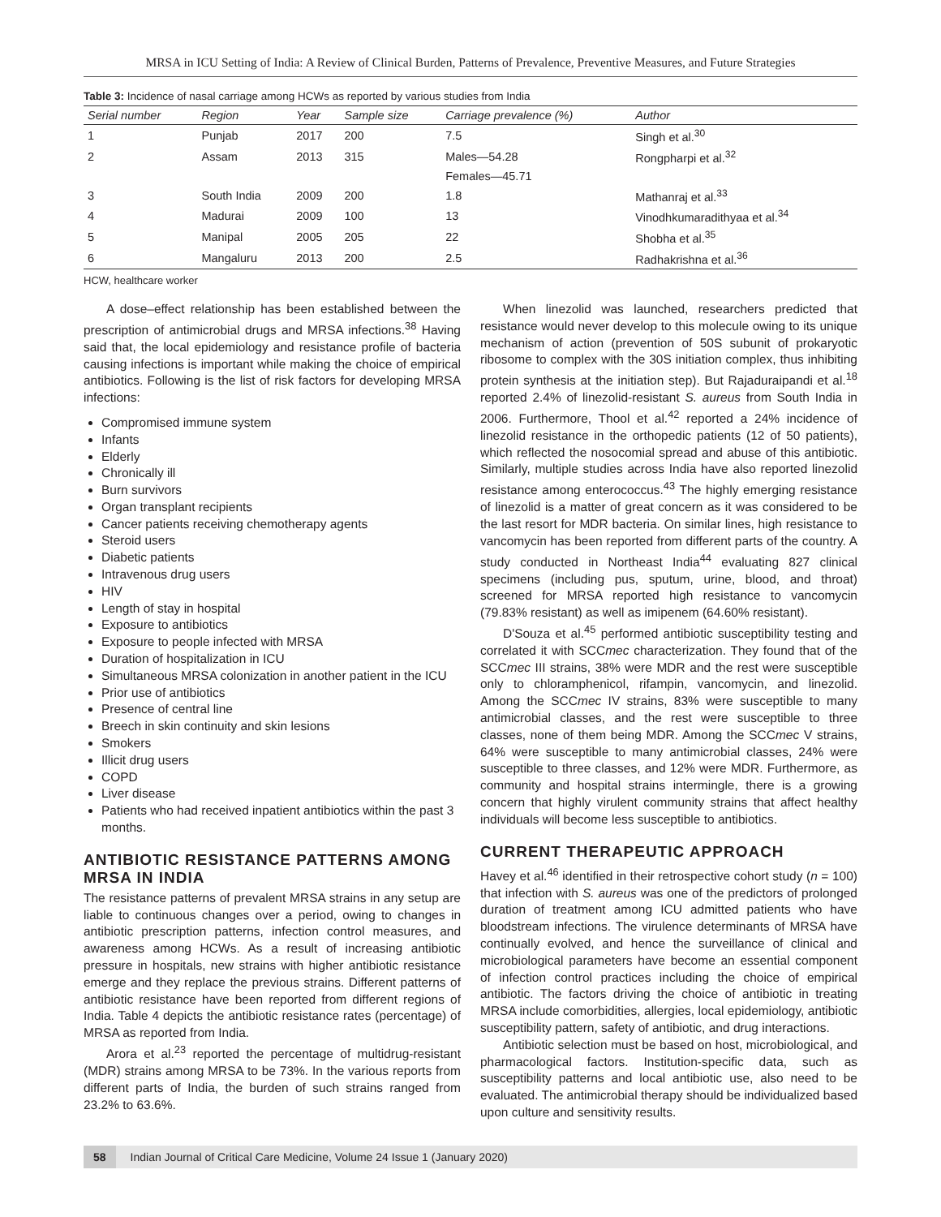MRSA in ICU Setting of India: A Review of Clinical Burden, Patterns of Prevalence, Preventive Measures, and Future Strategies
Table 3: Incidence of nasal carriage among HCWs as reported by various studies from India
| Serial number | Region | Year | Sample size | Carriage prevalence (%) | Author |
| --- | --- | --- | --- | --- | --- |
| 1 | Punjab | 2017 | 200 | 7.5 | Singh et al.<sup>30</sup> |
| 2 | Assam | 2013 | 315 | Males—54.28 | Rongpharpi et al.<sup>32</sup> |
| | | | | Females—45.71 | |
| 3 | South India | 2009 | 200 | 1.8 | Mathanraj et al.<sup>33</sup> |
| 4 | Madurai | 2009 | 100 | 13 | Vinodhkumaradithyaa et al.<sup>34</sup> |
| 5 | Manipal | 2005 | 205 | 22 | Shobha et al.<sup>35</sup> |
| 6 | Mangaluru | 2013 | 200 | 2.5 | Radhakrishna et al.<sup>36</sup> |
HCW, healthcare worker
A dose–effect relationship has been established between the prescription of antimicrobial drugs and MRSA infections.<sup>38</sup> Having said that, the local epidemiology and resistance profile of bacteria causing infections is important while making the choice of empirical antibiotics. Following is the list of risk factors for developing MRSA infections:
Compromised immune system
Infants
Elderly
Chronically ill
Burn survivors
Organ transplant recipients
Cancer patients receiving chemotherapy agents
Steroid users
Diabetic patients
Intravenous drug users
HIV
Length of stay in hospital
Exposure to antibiotics
Exposure to people infected with MRSA
Duration of hospitalization in ICU
Simultaneous MRSA colonization in another patient in the ICU
Prior use of antibiotics
Presence of central line
Breech in skin continuity and skin lesions
Smokers
Illicit drug users
COPD
Liver disease
Patients who had received inpatient antibiotics within the past 3 months.
ANTIBIOTIC RESISTANCE PATTERNS AMONG MRSA IN INDIA
The resistance patterns of prevalent MRSA strains in any setup are liable to continuous changes over a period, owing to changes in antibiotic prescription patterns, infection control measures, and awareness among HCWs. As a result of increasing antibiotic pressure in hospitals, new strains with higher antibiotic resistance emerge and they replace the previous strains. Different patterns of antibiotic resistance have been reported from different regions of India. Table 4 depicts the antibiotic resistance rates (percentage) of MRSA as reported from India.
Arora et al.<sup>23</sup> reported the percentage of multidrug-resistant (MDR) strains among MRSA to be 73%. In the various reports from different parts of India, the burden of such strains ranged from 23.2% to 63.6%.
When linezolid was launched, researchers predicted that resistance would never develop to this molecule owing to its unique mechanism of action (prevention of 50S subunit of prokaryotic ribosome to complex with the 30S initiation complex, thus inhibiting protein synthesis at the initiation step). But Rajaduraipandi et al.<sup>18</sup> reported 2.4% of linezolid-resistant S. aureus from South India in 2006. Furthermore, Thool et al.<sup>42</sup> reported a 24% incidence of linezolid resistance in the orthopedic patients (12 of 50 patients), which reflected the nosocomial spread and abuse of this antibiotic. Similarly, multiple studies across India have also reported linezolid resistance among enterococcus.<sup>43</sup> The highly emerging resistance of linezolid is a matter of great concern as it was considered to be the last resort for MDR bacteria. On similar lines, high resistance to vancomycin has been reported from different parts of the country. A study conducted in Northeast India<sup>44</sup> evaluating 827 clinical specimens (including pus, sputum, urine, blood, and throat) screened for MRSA reported high resistance to vancomycin (79.83% resistant) as well as imipenem (64.60% resistant).
D'Souza et al.<sup>45</sup> performed antibiotic susceptibility testing and correlated it with SCCmec characterization. They found that of the SCCmec III strains, 38% were MDR and the rest were susceptible only to chloramphenicol, rifampin, vancomycin, and linezolid. Among the SCCmec IV strains, 83% were susceptible to many antimicrobial classes, and the rest were susceptible to three classes, none of them being MDR. Among the SCCmec V strains, 64% were susceptible to many antimicrobial classes, 24% were susceptible to three classes, and 12% were MDR. Furthermore, as community and hospital strains intermingle, there is a growing concern that highly virulent community strains that affect healthy individuals will become less susceptible to antibiotics.
CURRENT THERAPEUTIC APPROACH
Havey et al.<sup>46</sup> identified in their retrospective cohort study (n = 100) that infection with S. aureus was one of the predictors of prolonged duration of treatment among ICU admitted patients who have bloodstream infections. The virulence determinants of MRSA have continually evolved, and hence the surveillance of clinical and microbiological parameters have become an essential component of infection control practices including the choice of empirical antibiotic. The factors driving the choice of antibiotic in treating MRSA include comorbidities, allergies, local epidemiology, antibiotic susceptibility pattern, safety of antibiotic, and drug interactions.
Antibiotic selection must be based on host, microbiological, and pharmacological factors. Institution-specific data, such as susceptibility patterns and local antibiotic use, also need to be evaluated. The antimicrobial therapy should be individualized based upon culture and sensitivity results.
58 Indian Journal of Critical Care Medicine, Volume 24 Issue 1 (January 2020)